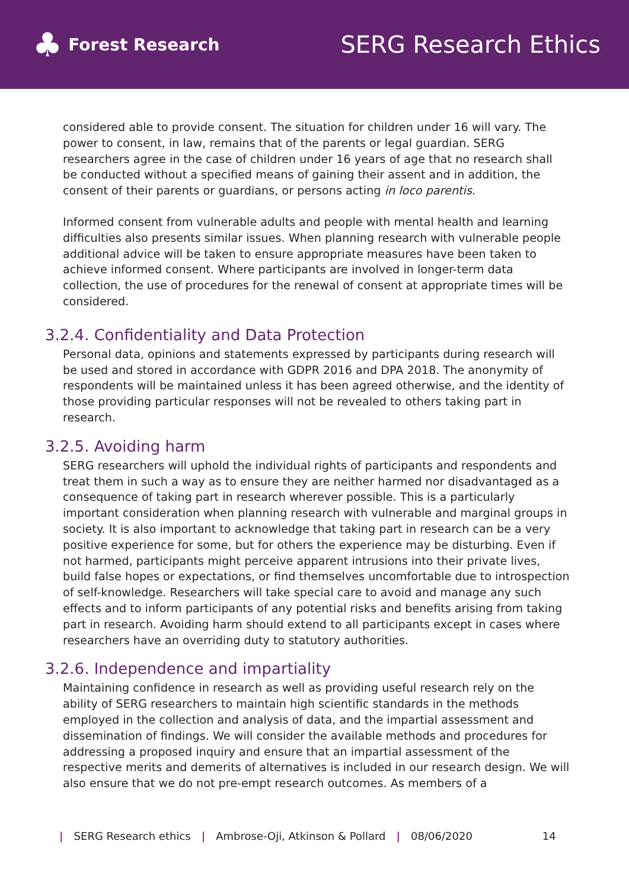♣ Forest Research
SERG Research Ethics
considered able to provide consent. The situation for children under 16 will vary. The power to consent, in law, remains that of the parents or legal guardian. SERG researchers agree in the case of children under 16 years of age that no research shall be conducted without a specified means of gaining their assent and in addition, the consent of their parents or guardians, or persons acting in loco parentis.
Informed consent from vulnerable adults and people with mental health and learning difficulties also presents similar issues. When planning research with vulnerable people additional advice will be taken to ensure appropriate measures have been taken to achieve informed consent. Where participants are involved in longer-term data collection, the use of procedures for the renewal of consent at appropriate times will be considered.
3.2.4. Confidentiality and Data Protection
Personal data, opinions and statements expressed by participants during research will be used and stored in accordance with GDPR 2016 and DPA 2018. The anonymity of respondents will be maintained unless it has been agreed otherwise, and the identity of those providing particular responses will not be revealed to others taking part in research.
3.2.5. Avoiding harm
SERG researchers will uphold the individual rights of participants and respondents and treat them in such a way as to ensure they are neither harmed nor disadvantaged as a consequence of taking part in research wherever possible. This is a particularly important consideration when planning research with vulnerable and marginal groups in society. It is also important to acknowledge that taking part in research can be a very positive experience for some, but for others the experience may be disturbing. Even if not harmed, participants might perceive apparent intrusions into their private lives, build false hopes or expectations, or find themselves uncomfortable due to introspection of self-knowledge. Researchers will take special care to avoid and manage any such effects and to inform participants of any potential risks and benefits arising from taking part in research. Avoiding harm should extend to all participants except in cases where researchers have an overriding duty to statutory authorities.
3.2.6. Independence and impartiality
Maintaining confidence in research as well as providing useful research rely on the ability of SERG researchers to maintain high scientific standards in the methods employed in the collection and analysis of data, and the impartial assessment and dissemination of findings. We will consider the available methods and procedures for addressing a proposed inquiry and ensure that an impartial assessment of the respective merits and demerits of alternatives is included in our research design. We will also ensure that we do not pre-empt research outcomes. As members of a
| SERG Research ethics | Ambrose-Oji, Atkinson & Pollard | 08/06/2020 14